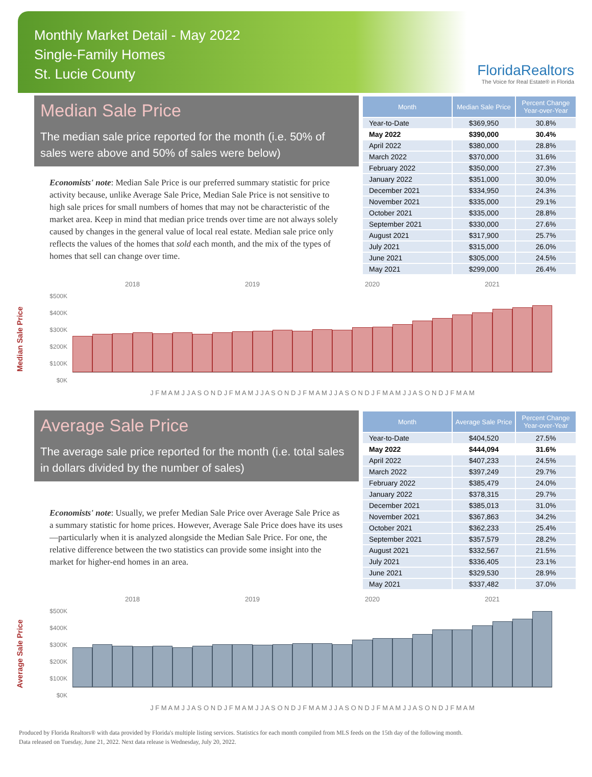Monthly Market Detail - May 2022
Single-Family Homes
St. Lucie County
FloridaRealtors
The Voice for Real Estate® in Florida
Median Sale Price
The median sale price reported for the month (i.e. 50% of sales were above and 50% of sales were below)
Economists' note: Median Sale Price is our preferred summary statistic for price activity because, unlike Average Sale Price, Median Sale Price is not sensitive to high sale prices for small numbers of homes that may not be characteristic of the market area. Keep in mind that median price trends over time are not always solely caused by changes in the general value of local real estate. Median sale price only reflects the values of the homes that sold each month, and the mix of the types of homes that sell can change over time.
| Month | Median Sale Price | Percent Change Year-over-Year |
| --- | --- | --- |
| Year-to-Date | $369,950 | 30.8% |
| May 2022 | $390,000 | 30.4% |
| April 2022 | $380,000 | 28.8% |
| March 2022 | $370,000 | 31.6% |
| February 2022 | $350,000 | 27.3% |
| January 2022 | $351,000 | 30.0% |
| December 2021 | $334,950 | 24.3% |
| November 2021 | $335,000 | 29.1% |
| October 2021 | $335,000 | 28.8% |
| September 2021 | $330,000 | 27.6% |
| August 2021 | $317,900 | 25.7% |
| July 2021 | $315,000 | 26.0% |
| June 2021 | $305,000 | 24.5% |
| May 2021 | $299,000 | 26.4% |
Median Sale Price
2018 2019 2020 2021
$500K
$400K
$300K
$200K
$100K
$0K
J F M A M J J A S O N D J F M A M J J A S O N D J F M A M J J A S O N D J F M A M J J A S O N D J F M A M
Average Sale Price
The average sale price reported for the month (i.e. total sales in dollars divided by the number of sales)
Economists' note: Usually, we prefer Median Sale Price over Average Sale Price as a summary statistic for home prices. However, Average Sale Price does have its uses—particularly when it is analyzed alongside the Median Sale Price. For one, the relative difference between the two statistics can provide some insight into the market for higher-end homes in an area.
| Month | Average Sale Price | Percent Change Year-over-Year |
| --- | --- | --- |
| Year-to-Date | $404,520 | 27.5% |
| May 2022 | $444,094 | 31.6% |
| April 2022 | $407,233 | 24.5% |
| March 2022 | $397,249 | 29.7% |
| February 2022 | $385,479 | 24.0% |
| January 2022 | $378,315 | 29.7% |
| December 2021 | $385,013 | 31.0% |
| November 2021 | $367,863 | 34.2% |
| October 2021 | $362,233 | 25.4% |
| September 2021 | $357,579 | 28.2% |
| August 2021 | $332,567 | 21.5% |
| July 2021 | $336,405 | 23.1% |
| June 2021 | $329,530 | 28.9% |
| May 2021 | $337,482 | 37.0% |
Average Sale Price
2018 2019 2020 2021
$500K
$400K
$300K
$200K
$100K
$0K
J F M A M J J A S O N D J F M A M J J A S O N D J F M A M J J A S O N D J F M A M J J A S O N D J F M A M
Produced by Florida Realtors® with data provided by Florida's multiple listing services. Statistics for each month compiled from MLS feeds on the 15th day of the following month.
Data released on Tuesday, June 21, 2022. Next data release is Wednesday, July 20, 2022.